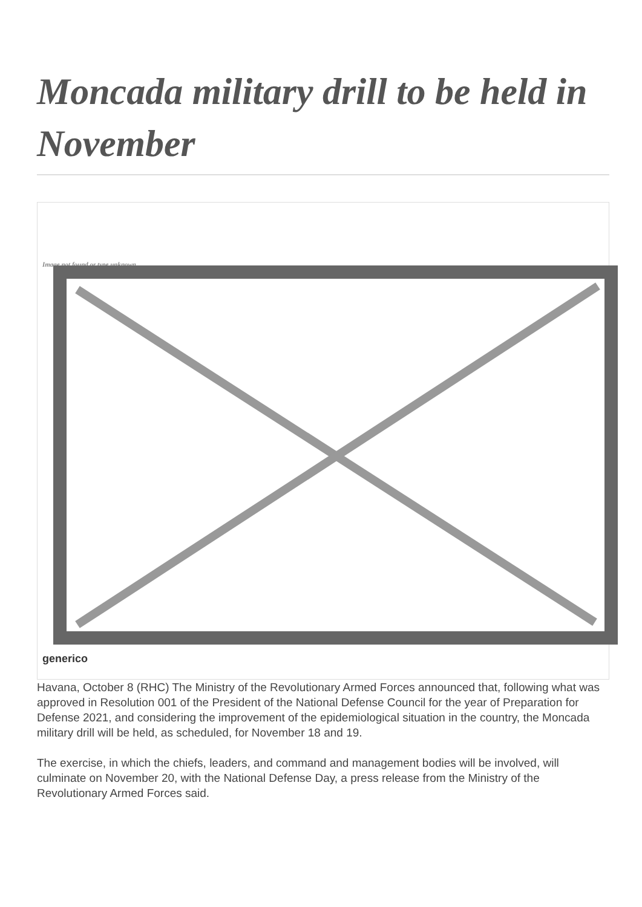Moncada military drill to be held in November
Image not found or type unknown
generico
Havana, October 8 (RHC) The Ministry of the Revolutionary Armed Forces announced that, following what was approved in Resolution 001 of the President of the National Defense Council for the year of Preparation for Defense 2021, and considering the improvement of the epidemiological situation in the country, the Moncada military drill will be held, as scheduled, for November 18 and 19.
The exercise, in which the chiefs, leaders, and command and management bodies will be involved, will culminate on November 20, with the National Defense Day, a press release from the Ministry of the Revolutionary Armed Forces said.